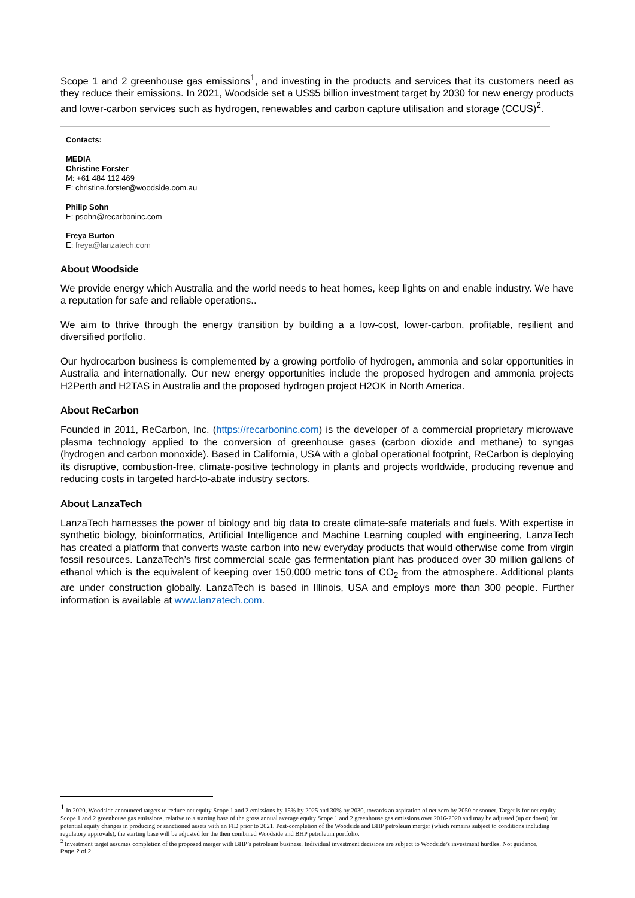Scope 1 and 2 greenhouse gas emissions<sup>1</sup>, and investing in the products and services that its customers need as they reduce their emissions. In 2021, Woodside set a US$5 billion investment target by 2030 for new energy products and lower-carbon services such as hydrogen, renewables and carbon capture utilisation and storage (CCUS)<sup>2</sup>.
Contacts:
MEDIA
Christine Forster
M: +61 484 112 469
E: christine.forster@woodside.com.au
Philip Sohn
E: psohn@recarboninc.com
Freya Burton
E: freya@lanzatech.com
About Woodside
We provide energy which Australia and the world needs to heat homes, keep lights on and enable industry. We have a reputation for safe and reliable operations..
We aim to thrive through the energy transition by building a a low-cost, lower-carbon, profitable, resilient and diversified portfolio.
Our hydrocarbon business is complemented by a growing portfolio of hydrogen, ammonia and solar opportunities in Australia and internationally. Our new energy opportunities include the proposed hydrogen and ammonia projects H2Perth and H2TAS in Australia and the proposed hydrogen project H2OK in North America.
About ReCarbon
Founded in 2011, ReCarbon, Inc. (https://recarboninc.com) is the developer of a commercial proprietary microwave plasma technology applied to the conversion of greenhouse gases (carbon dioxide and methane) to syngas (hydrogen and carbon monoxide). Based in California, USA with a global operational footprint, ReCarbon is deploying its disruptive, combustion-free, climate-positive technology in plants and projects worldwide, producing revenue and reducing costs in targeted hard-to-abate industry sectors.
About LanzaTech
LanzaTech harnesses the power of biology and big data to create climate-safe materials and fuels. With expertise in synthetic biology, bioinformatics, Artificial Intelligence and Machine Learning coupled with engineering, LanzaTech has created a platform that converts waste carbon into new everyday products that would otherwise come from virgin fossil resources. LanzaTech’s first commercial scale gas fermentation plant has produced over 30 million gallons of ethanol which is the equivalent of keeping over 150,000 metric tons of CO<sub>2</sub> from the atmosphere. Additional plants are under construction globally. LanzaTech is based in Illinois, USA and employs more than 300 people. Further information is available at www.lanzatech.com.
<sup>1</sup> In 2020, Woodside announced targets to reduce net equity Scope 1 and 2 emissions by 15% by 2025 and 30% by 2030, towards an aspiration of net zero by 2050 or sooner. Target is for net equity Scope 1 and 2 greenhouse gas emissions, relative to a starting base of the gross annual average equity Scope 1 and 2 greenhouse gas emissions over 2016-2020 and may be adjusted (up or down) for potential equity changes in producing or sanctioned assets with an FID prior to 2021. Post-completion of the Woodside and BHP petroleum merger (which remains subject to conditions including regulatory approvals), the starting base will be adjusted for the then combined Woodside and BHP petroleum portfolio.
<sup>2</sup> Investment target assumes completion of the proposed merger with BHP’s petroleum business. Individual investment decisions are subject to Woodside’s investment hurdles. Not guidance.
Page 2 of 2